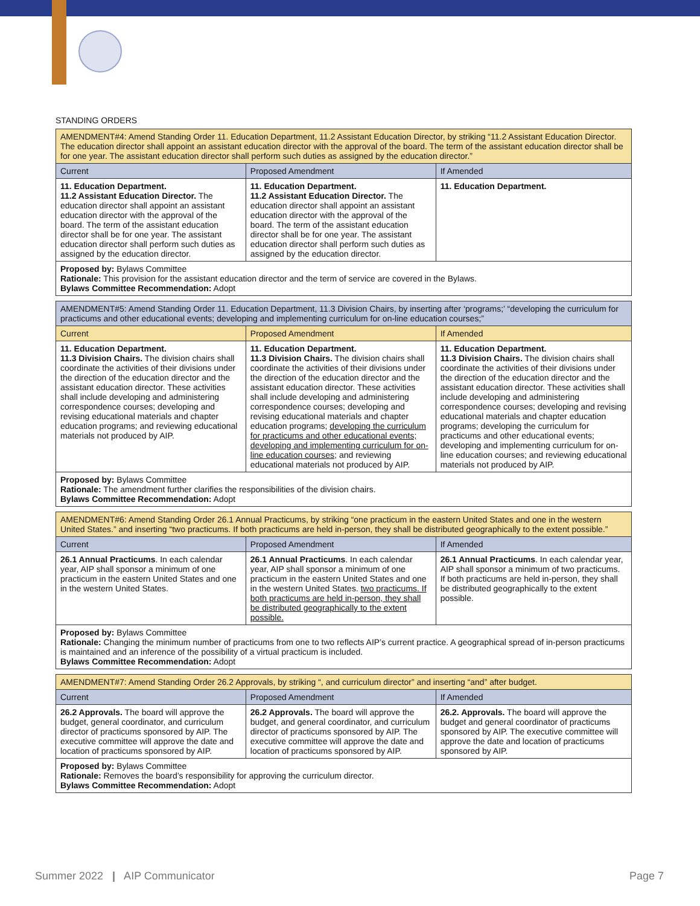STANDING ORDERS
| AMENDMENT#4: Amend Standing Order 11. Education Department, 11.2 Assistant Education Director, by striking “11.2 Assistant Education Director. The education director shall appoint an assistant education director with the approval of the board. The term of the assistant education director shall be for one year. The assistant education director shall perform such duties as assigned by the education director.” | | |
| Current | Proposed Amendment | If Amended |
| 11. Education Department. 11.2 Assistant Education Director. The education director shall appoint an assistant education director with the approval of the board. The term of the assistant education director shall be for one year. The assistant education director shall perform such duties as assigned by the education director. | 11. Education Department. 11.2 Assistant Education Director. The education director shall appoint an assistant education director with the approval of the board. The term of the assistant education director shall be for one year. The assistant education director shall perform such duties as assigned by the education director. | 11. Education Department. |
| Proposed by: Bylaws Committee Rationale: This provision for the assistant education director and the term of service are covered in the Bylaws. Bylaws Committee Recommendation: Adopt | | |
| AMENDMENT#5: Amend Standing Order 11. Education Department, 11.3 Division Chairs, by inserting after ‘programs;’ “developing the curriculum for practicums and other educational events; developing and implementing curriculum for on-line education courses;” | | |
| Current | Proposed Amendment | If Amended |
| 11. Education Department. 11.3 Division Chairs. The division chairs shall coordinate the activities of their divisions under the direction of the education director and the assistant education director. These activities shall include developing and administering correspondence courses; developing and revising educational materials and chapter education programs; and reviewing educational materials not produced by AIP. | 11. Education Department. 11.3 Division Chairs. The division chairs shall coordinate the activities of their divisions under the direction of the education director and the assistant education director. These activities shall include developing and administering correspondence courses; developing and revising educational materials and chapter education programs; developing the curriculum for practicums and other educational events; developing and implementing curriculum for on-line education courses; and reviewing educational materials not produced by AIP. | 11. Education Department. 11.3 Division Chairs. The division chairs shall coordinate the activities of their divisions under the direction of the education director and the assistant education director. These activities shall include developing and administering correspondence courses; developing and revising educational materials and chapter education programs; developing the curriculum for practicums and other educational events; developing and implementing curriculum for on-line education courses; and reviewing educational materials not produced by AIP. |
| Proposed by: Bylaws Committee Rationale: The amendment further clarifies the responsibilities of the division chairs. Bylaws Committee Recommendation: Adopt | | |
| AMENDMENT#6: Amend Standing Order 26.1 Annual Practicums, by striking “one practicum in the eastern United States and one in the western United States.” and inserting “two practicums. If both practicums are held in-person, they shall be distributed geographically to the extent possible.” | | |
| Current | Proposed Amendment | If Amended |
| 26.1 Annual Practicums . In each calendar year, AIP shall sponsor a minimum of one practicum in the eastern United States and one in the western United States. | 26.1 Annual Practicums . In each calendar year, AIP shall sponsor a minimum of one practicum in the eastern United States and one in the western United States. two practicums. If both practicums are held in-person, they shall be distributed geographically to the extent possible. | 26.1 Annual Practicums . In each calendar year, AIP shall sponsor a minimum of two practicums. If both practicums are held in-person, they shall be distributed geographically to the extent possible. |
| Proposed by: Bylaws Committee Rationale: Changing the minimum number of practicums from one to two reflects AIP’s current practice. A geographical spread of in-person practicums is maintained and an inference of the possibility of a virtual practicum is included. Bylaws Committee Recommendation: Adopt | | |
| AMENDMENT#7: Amend Standing Order 26.2 Approvals, by striking “, and curriculum director” and inserting “and” after budget. | | |
| Current | Proposed Amendment | If Amended |
| 26.2 Approvals. The board will approve the budget, general coordinator, and curriculum director of practicums sponsored by AIP. The executive committee will approve the date and location of practicums sponsored by AIP. | 26.2 Approvals. The board will approve the budget, and general coordinator, and curriculum director of practicums sponsored by AIP. The executive committee will approve the date and location of practicums sponsored by AIP. | 26.2. Approvals. The board will approve the budget and general coordinator of practicums sponsored by AIP. The executive committee will approve the date and location of practicums sponsored by AIP. |
| Proposed by: Bylaws Committee Rationale: Removes the board’s responsibility for approving the curriculum director. Bylaws Committee Recommendation: Adopt | | |
Summer 2022 | AIP Communicator Page 7